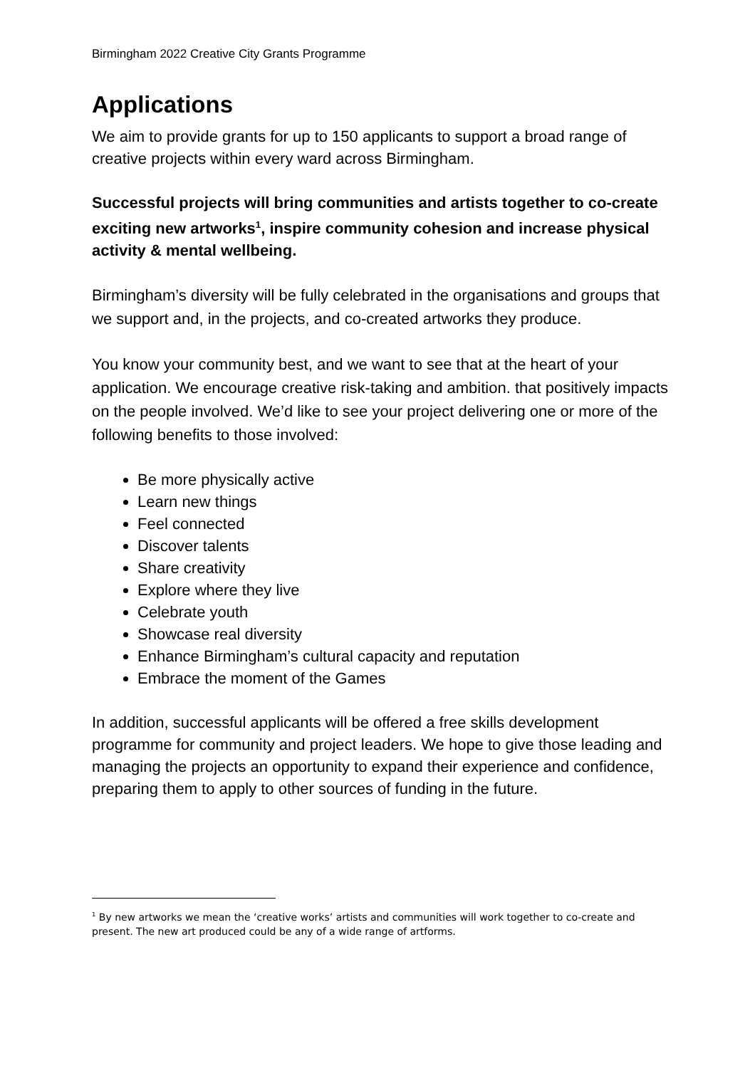Birmingham 2022 Creative City Grants Programme
Applications
We aim to provide grants for up to 150 applicants to support a broad range of creative projects within every ward across Birmingham.
Successful projects will bring communities and artists together to co-create exciting new artworks<sup>1</sup>, inspire community cohesion and increase physical activity & mental wellbeing.
Birmingham’s diversity will be fully celebrated in the organisations and groups that we support and, in the projects, and co-created artworks they produce.
You know your community best, and we want to see that at the heart of your application. We encourage creative risk-taking and ambition. that positively impacts on the people involved. We’d like to see your project delivering one or more of the following benefits to those involved:
Be more physically active
Learn new things
Feel connected
Discover talents
Share creativity
Explore where they live
Celebrate youth
Showcase real diversity
Enhance Birmingham’s cultural capacity and reputation
Embrace the moment of the Games
In addition, successful applicants will be offered a free skills development programme for community and project leaders. We hope to give those leading and managing the projects an opportunity to expand their experience and confidence, preparing them to apply to other sources of funding in the future.
<sup>1</sup> By new artworks we mean the ‘creative works’ artists and communities will work together to co-create and present. The new art produced could be any of a wide range of artforms.